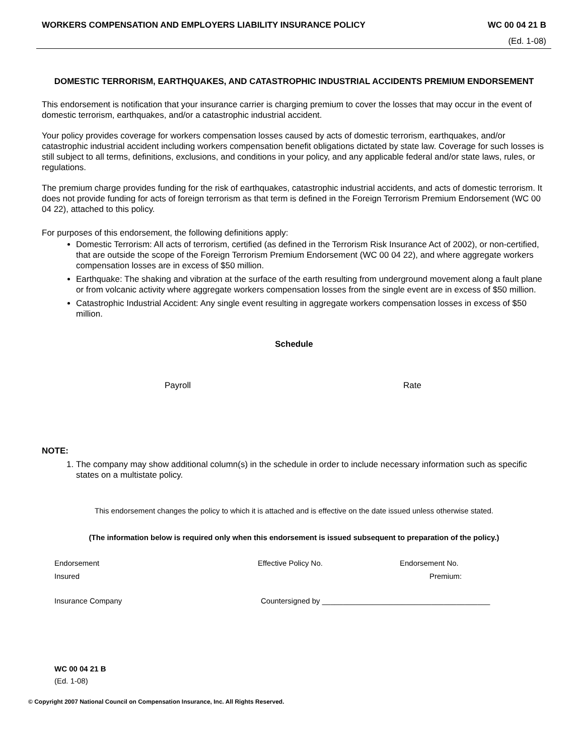WORKERS COMPENSATION AND EMPLOYERS LIABILITY INSURANCE POLICY WC 00 04 21 B
(Ed. 1-08)
DOMESTIC TERRORISM, EARTHQUAKES, AND CATASTROPHIC INDUSTRIAL ACCIDENTS PREMIUM ENDORSEMENT
This endorsement is notification that your insurance carrier is charging premium to cover the losses that may occur in the event of domestic terrorism, earthquakes, and/or a catastrophic industrial accident.
Your policy provides coverage for workers compensation losses caused by acts of domestic terrorism, earthquakes, and/or catastrophic industrial accident including workers compensation benefit obligations dictated by state law. Coverage for such losses is still subject to all terms, definitions, exclusions, and conditions in your policy, and any applicable federal and/or state laws, rules, or regulations.
The premium charge provides funding for the risk of earthquakes, catastrophic industrial accidents, and acts of domestic terrorism. It does not provide funding for acts of foreign terrorism as that term is defined in the Foreign Terrorism Premium Endorsement (WC 00 04 22), attached to this policy.
For purposes of this endorsement, the following definitions apply:
Domestic Terrorism: All acts of terrorism, certified (as defined in the Terrorism Risk Insurance Act of 2002), or non-certified, that are outside the scope of the Foreign Terrorism Premium Endorsement (WC 00 04 22), and where aggregate workers compensation losses are in excess of $50 million.
Earthquake: The shaking and vibration at the surface of the earth resulting from underground movement along a fault plane or from volcanic activity where aggregate workers compensation losses from the single event are in excess of $50 million.
Catastrophic Industrial Accident: Any single event resulting in aggregate workers compensation losses in excess of $50 million.
Schedule
Payroll Rate
NOTE:
1. The company may show additional column(s) in the schedule in order to include necessary information such as specific states on a multistate policy.
This endorsement changes the policy to which it is attached and is effective on the date issued unless otherwise stated.
(The information below is required only when this endorsement is issued subsequent to preparation of the policy.)
Endorsement Effective Policy No. Endorsement No.
Insured Premium:
Insurance Company Countersigned by ________________________________________
WC 00 04 21 B
(Ed. 1-08)
© Copyright 2007 National Council on Compensation Insurance, Inc. All Rights Reserved.